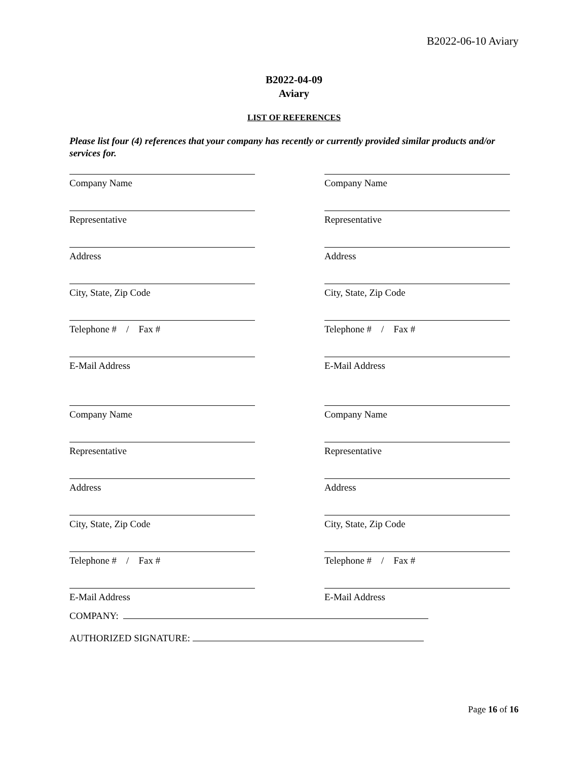B2022-06-10 Aviary
B2022-04-09
Aviary
LIST OF REFERENCES
Please list four (4) references that your company has recently or currently provided similar products and/or services for.
Company Name
Company Name
Representative
Representative
Address
Address
City, State, Zip Code
City, State, Zip Code
Telephone # / Fax #
Telephone # / Fax #
E-Mail Address
E-Mail Address
Company Name
Company Name
Representative
Representative
Address
Address
City, State, Zip Code
City, State, Zip Code
Telephone # / Fax #
Telephone # / Fax #
E-Mail Address
E-Mail Address
COMPANY:
AUTHORIZED SIGNATURE:
Page 16 of 16